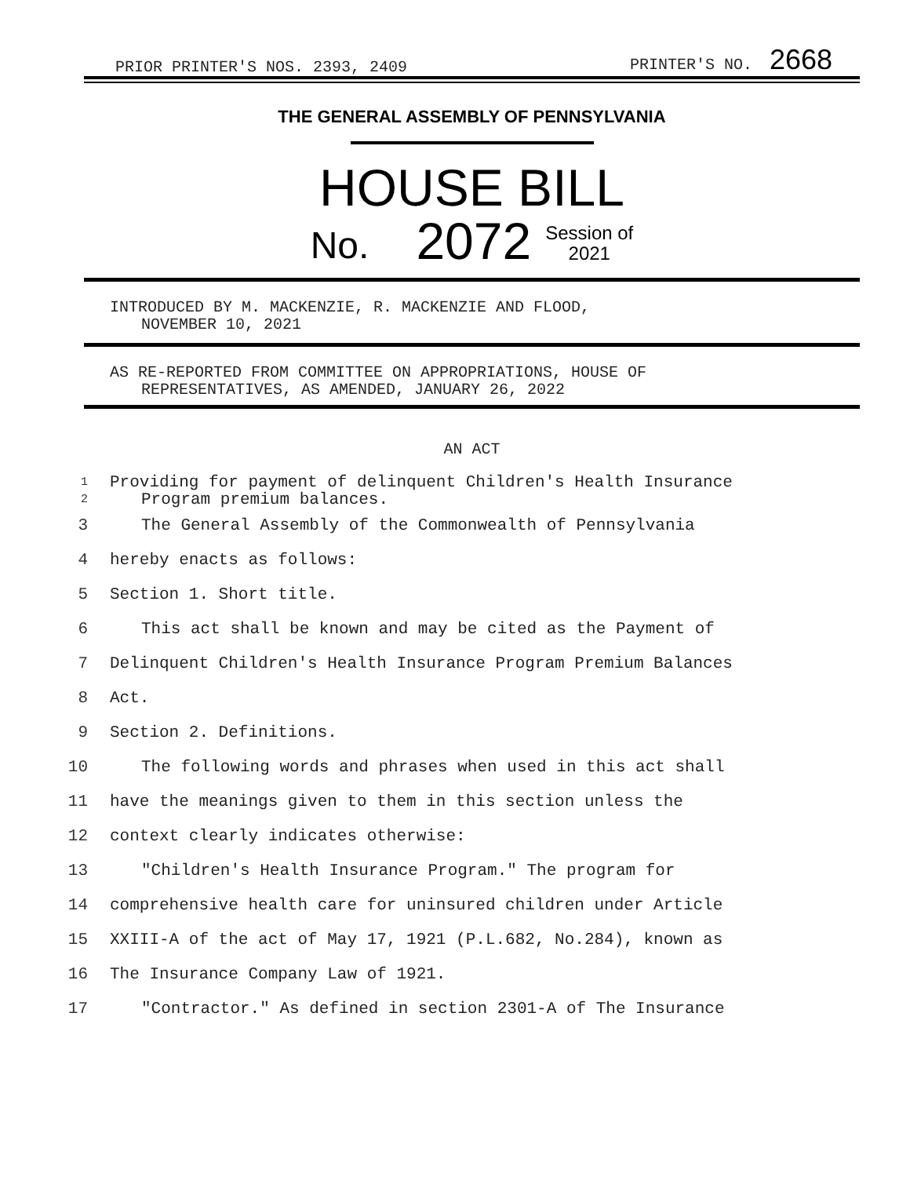PRIOR PRINTER'S NOS. 2393, 2409 PRINTER'S NO. 2668
THE GENERAL ASSEMBLY OF PENNSYLVANIA
HOUSE BILL
No. 2072 Session of
2021
INTRODUCED BY M. MACKENZIE, R. MACKENZIE AND FLOOD,
NOVEMBER 10, 2021
AS RE-REPORTED FROM COMMITTEE ON APPROPRIATIONS, HOUSE OF
REPRESENTATIVES, AS AMENDED, JANUARY 26, 2022
AN ACT
1
2 Providing for payment of delinquent Children's Health Insurance
Program premium balances.
3 The General Assembly of the Commonwealth of Pennsylvania
4 hereby enacts as follows:
5 Section 1. Short title.
6 This act shall be known and may be cited as the Payment of
7 Delinquent Children's Health Insurance Program Premium Balances
8 Act.
9 Section 2. Definitions.
10 The following words and phrases when used in this act shall
11 have the meanings given to them in this section unless the
12 context clearly indicates otherwise:
13 "Children's Health Insurance Program." The program for
14 comprehensive health care for uninsured children under Article
15 XXIII-A of the act of May 17, 1921 (P.L.682, No.284), known as
16 The Insurance Company Law of 1921.
17 "Contractor." As defined in section 2301-A of The Insurance